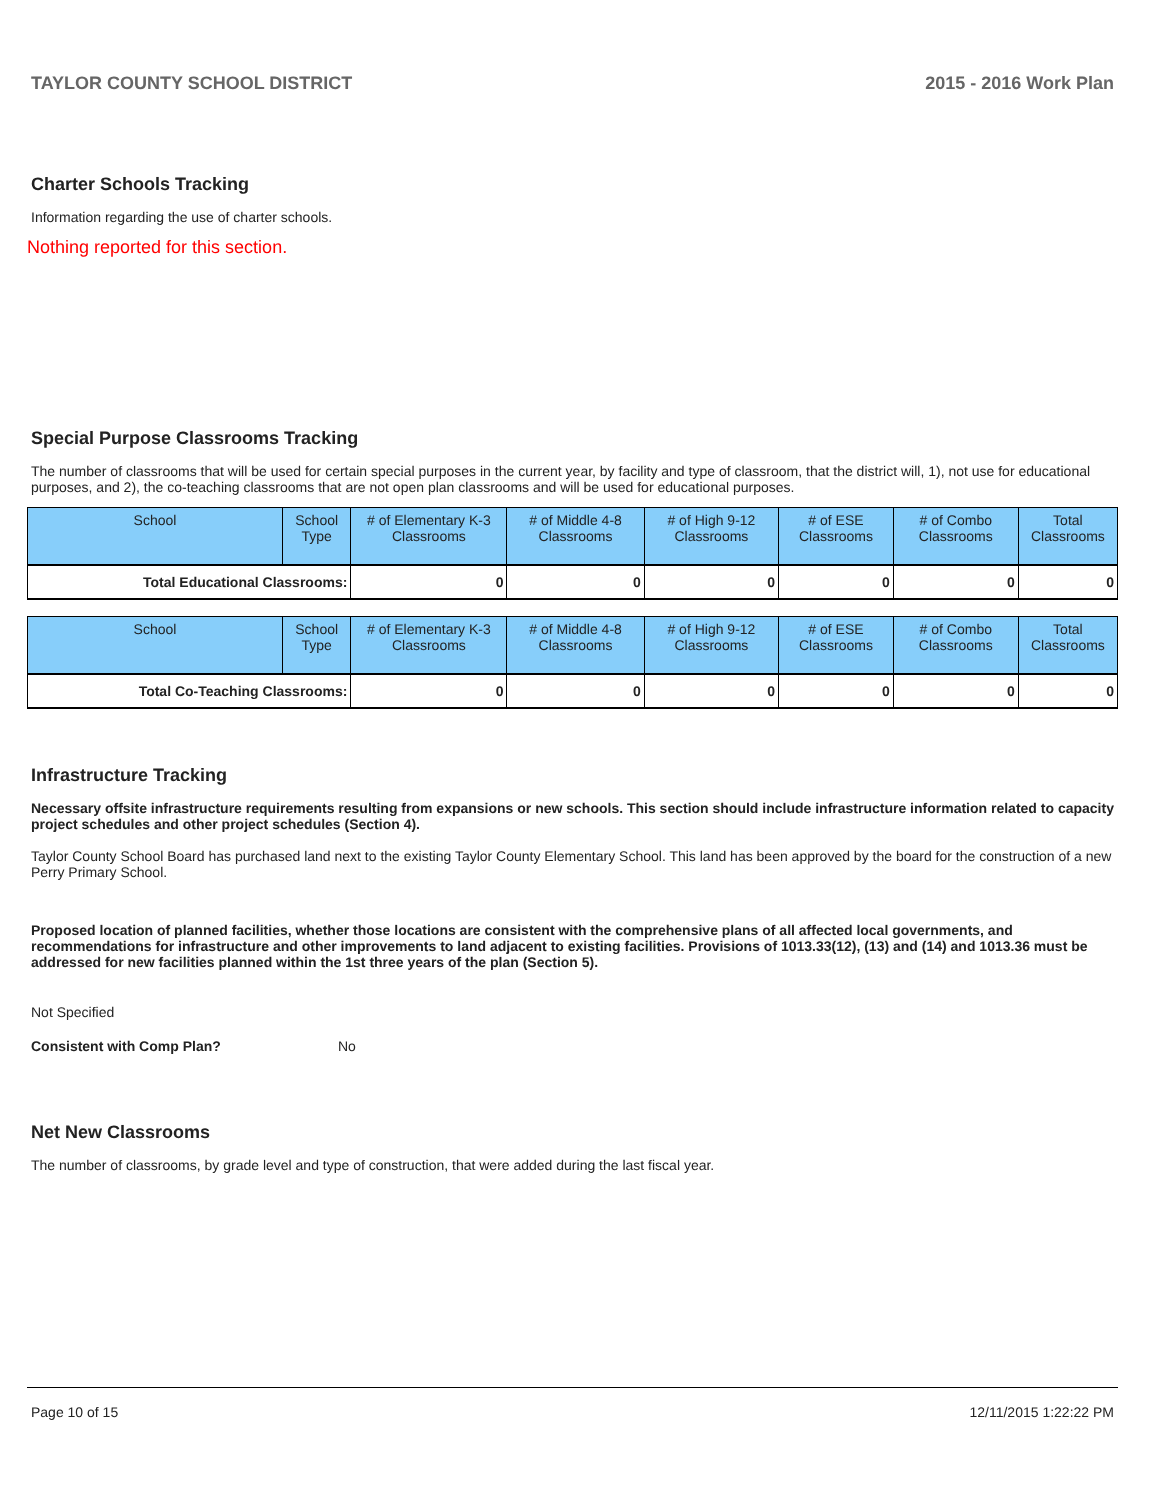TAYLOR COUNTY SCHOOL DISTRICT 2015 - 2016 Work Plan
Charter Schools Tracking
Information regarding the use of charter schools.
Nothing reported for this section.
Special Purpose Classrooms Tracking
The number of classrooms that will be used for certain special purposes in the current year, by facility and type of classroom, that the district will, 1), not use for educational purposes, and 2), the co-teaching classrooms that are not open plan classrooms and will be used for educational purposes.
| School | School Type | # of Elementary K-3 Classrooms | # of Middle 4-8 Classrooms | # of High 9-12 Classrooms | # of ESE Classrooms | # of Combo Classrooms | Total Classrooms |
| --- | --- | --- | --- | --- | --- | --- | --- |
| Total Educational Classrooms: | | 0 | 0 | 0 | 0 | 0 | 0 |
| School | School Type | # of Elementary K-3 Classrooms | # of Middle 4-8 Classrooms | # of High 9-12 Classrooms | # of ESE Classrooms | # of Combo Classrooms | Total Classrooms |
| --- | --- | --- | --- | --- | --- | --- | --- |
| Total Co-Teaching Classrooms: | | 0 | 0 | 0 | 0 | 0 | 0 |
Infrastructure Tracking
Necessary offsite infrastructure requirements resulting from expansions or new schools. This section should include infrastructure information related to capacity project schedules and other project schedules (Section 4).
Taylor County School Board has purchased land next to the existing Taylor County Elementary School. This land has been approved by the board for the construction of a new Perry Primary School.
Proposed location of planned facilities, whether those locations are consistent with the comprehensive plans of all affected local governments, and recommendations for infrastructure and other improvements to land adjacent to existing facilities. Provisions of 1013.33(12), (13) and (14) and 1013.36 must be addressed for new facilities planned within the 1st three years of the plan (Section 5).
Not Specified
Consistent with Comp Plan? No
Net New Classrooms
The number of classrooms, by grade level and type of construction, that were added during the last fiscal year.
Page 10 of 15 12/11/2015 1:22:22 PM